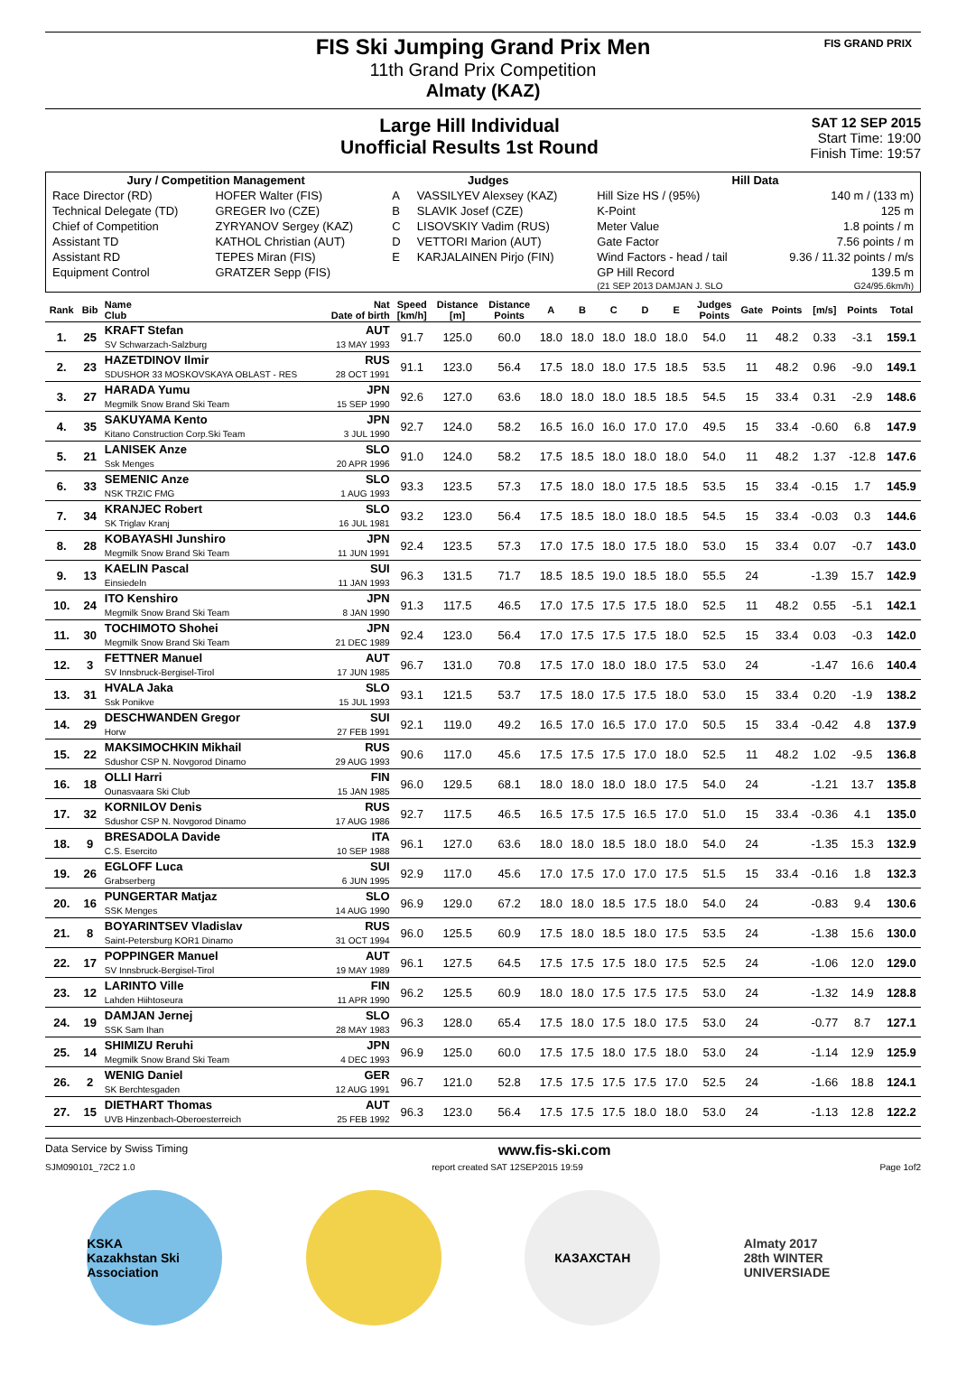FIS Ski Jumping Grand Prix Men
11th Grand Prix Competition
Almaty (KAZ)
FIS GRAND PRIX
Large Hill Individual
Unofficial Results 1st Round
SAT 12 SEP 2015
Start Time: 19:00
Finish Time: 19:57
| Jury / Competition Management | | Judges | | Hill Data | |
| --- | --- | --- | --- | --- | --- |
| Race Director (RD) | HOFER Walter (FIS) | A | VASSILYEV Alexsey (KAZ) | Hill Size HS / (95%) | 140 m / (133 m) |
| Technical Delegate (TD) | GREGER Ivo (CZE) | B | SLAVIK Josef (CZE) | K-Point | 125 m |
| Chief of Competition | ZYRYANOV Sergey (KAZ) | C | LISOVSKIY Vadim (RUS) | Meter Value | 1.8 points / m |
| Assistant TD | KATHOL Christian (AUT) | D | VETTORI Marion (AUT) | Gate Factor | 7.56 points / m |
| Assistant RD | TEPES Miran (FIS) | E | KARJALAINEN Pirjo (FIN) | Wind Factors - head / tail | 9.36 / 11.32 points / m/s |
| Equipment Control | GRATZER Sepp (FIS) | | | GP Hill Record | 139.5 m |
| | | | | (21 SEP 2013 DAMJAN J. SLO | G24/95.6km/h) |
| Rank | Bib | Name Club | Nat Date of birth | Speed [km/h] | Distance [m] | Distance Points | A | B | C | D | E | Judges Points | Gate | Points | [m/s] | Points | Total |
| --- | --- | --- | --- | --- | --- | --- | --- | --- | --- | --- | --- | --- | --- | --- | --- | --- | --- |
| 1. | 25 | KRAFT Stefan SV Schwarzach-Salzburg | AUT 13 MAY 1993 | 91.7 | 125.0 | 60.0 | 18.0 | 18.0 | 18.0 | 18.0 | 18.0 | 54.0 | 11 | 48.2 | 0.33 | -3.1 | 159.1 |
| 2. | 23 | HAZETDINOV Ilmir SDUSHOR 33 MOSKOVSKAYA OBLAST - RES | RUS 28 OCT 1991 | 91.1 | 123.0 | 56.4 | 17.5 | 18.0 | 18.0 | 17.5 | 18.5 | 53.5 | 11 | 48.2 | 0.96 | -9.0 | 149.1 |
| 3. | 27 | HARADA Yumu Megmilk Snow Brand Ski Team | JPN 15 SEP 1990 | 92.6 | 127.0 | 63.6 | 18.0 | 18.0 | 18.0 | 18.5 | 18.5 | 54.5 | 15 | 33.4 | 0.31 | -2.9 | 148.6 |
| 4. | 35 | SAKUYAMA Kento Kitano Construction Corp.Ski Team | JPN 3 JUL 1990 | 92.7 | 124.0 | 58.2 | 16.5 | 16.0 | 16.0 | 17.0 | 17.0 | 49.5 | 15 | 33.4 | -0.60 | 6.8 | 147.9 |
| 5. | 21 | LANISEK Anze Ssk Menges | SLO 20 APR 1996 | 91.0 | 124.0 | 58.2 | 17.5 | 18.5 | 18.0 | 18.0 | 18.0 | 54.0 | 11 | 48.2 | 1.37 | -12.8 | 147.6 |
| 6. | 33 | SEMENIC Anze NSK TRZIC FMG | SLO 1 AUG 1993 | 93.3 | 123.5 | 57.3 | 17.5 | 18.0 | 18.0 | 17.5 | 18.5 | 53.5 | 15 | 33.4 | -0.15 | 1.7 | 145.9 |
| 7. | 34 | KRANJEC Robert SK Triglav Kranj | SLO 16 JUL 1981 | 93.2 | 123.0 | 56.4 | 17.5 | 18.5 | 18.0 | 18.0 | 18.5 | 54.5 | 15 | 33.4 | -0.03 | 0.3 | 144.6 |
| 8. | 28 | KOBAYASHI Junshiro Megmilk Snow Brand Ski Team | JPN 11 JUN 1991 | 92.4 | 123.5 | 57.3 | 17.0 | 17.5 | 18.0 | 17.5 | 18.0 | 53.0 | 15 | 33.4 | 0.07 | -0.7 | 143.0 |
| 9. | 13 | KAELIN Pascal Einsiedeln | SUI 11 JAN 1993 | 96.3 | 131.5 | 71.7 | 18.5 | 18.5 | 19.0 | 18.5 | 18.0 | 55.5 | 24 | | -1.39 | 15.7 | 142.9 |
| 10. | 24 | ITO Kenshiro Megmilk Snow Brand Ski Team | JPN 8 JAN 1990 | 91.3 | 117.5 | 46.5 | 17.0 | 17.5 | 17.5 | 17.5 | 18.0 | 52.5 | 11 | 48.2 | 0.55 | -5.1 | 142.1 |
| 11. | 30 | TOCHIMOTO Shohei Megmilk Snow Brand Ski Team | JPN 21 DEC 1989 | 92.4 | 123.0 | 56.4 | 17.0 | 17.5 | 17.5 | 17.5 | 18.0 | 52.5 | 15 | 33.4 | 0.03 | -0.3 | 142.0 |
| 12. | 3 | FETTNER Manuel SV Innsbruck-Bergisel-Tirol | AUT 17 JUN 1985 | 96.7 | 131.0 | 70.8 | 17.5 | 17.0 | 18.0 | 18.0 | 17.5 | 53.0 | 24 | | -1.47 | 16.6 | 140.4 |
| 13. | 31 | HVALA Jaka Ssk Ponikve | SLO 15 JUL 1993 | 93.1 | 121.5 | 53.7 | 17.5 | 18.0 | 17.5 | 17.5 | 18.0 | 53.0 | 15 | 33.4 | 0.20 | -1.9 | 138.2 |
| 14. | 29 | DESCHWANDEN Gregor Horw | SUI 27 FEB 1991 | 92.1 | 119.0 | 49.2 | 16.5 | 17.0 | 16.5 | 17.0 | 17.0 | 50.5 | 15 | 33.4 | -0.42 | 4.8 | 137.9 |
| 15. | 22 | MAKSIMOCHKIN Mikhail Sdushor CSP N. Novgorod Dinamo | RUS 29 AUG 1993 | 90.6 | 117.0 | 45.6 | 17.5 | 17.5 | 17.5 | 17.0 | 18.0 | 52.5 | 11 | 48.2 | 1.02 | -9.5 | 136.8 |
| 16. | 18 | OLLI Harri Ounasvaara Ski Club | FIN 15 JAN 1985 | 96.0 | 129.5 | 68.1 | 18.0 | 18.0 | 18.0 | 18.0 | 17.5 | 54.0 | 24 | | -1.21 | 13.7 | 135.8 |
| 17. | 32 | KORNILOV Denis Sdushor CSP N. Novgorod Dinamo | RUS 17 AUG 1986 | 92.7 | 117.5 | 46.5 | 16.5 | 17.5 | 17.5 | 16.5 | 17.0 | 51.0 | 15 | 33.4 | -0.36 | 4.1 | 135.0 |
| 18. | 9 | BRESADOLA Davide C.S. Esercito | ITA 10 SEP 1988 | 96.1 | 127.0 | 63.6 | 18.0 | 18.0 | 18.5 | 18.0 | 18.0 | 54.0 | 24 | | -1.35 | 15.3 | 132.9 |
| 19. | 26 | EGLOFF Luca Grabserberg | SUI 6 JUN 1995 | 92.9 | 117.0 | 45.6 | 17.0 | 17.5 | 17.0 | 17.0 | 17.5 | 51.5 | 15 | 33.4 | -0.16 | 1.8 | 132.3 |
| 20. | 16 | PUNGERTAR Matjaz SSK Menges | SLO 14 AUG 1990 | 96.9 | 129.0 | 67.2 | 18.0 | 18.0 | 18.5 | 17.5 | 18.0 | 54.0 | 24 | | -0.83 | 9.4 | 130.6 |
| 21. | 8 | BOYARINTSEV Vladislav Saint-Petersburg KOR1 Dinamo | RUS 31 OCT 1994 | 96.0 | 125.5 | 60.9 | 17.5 | 18.0 | 18.5 | 18.0 | 17.5 | 53.5 | 24 | | -1.38 | 15.6 | 130.0 |
| 22. | 17 | POPPINGER Manuel SV Innsbruck-Bergisel-Tirol | AUT 19 MAY 1989 | 96.1 | 127.5 | 64.5 | 17.5 | 17.5 | 17.5 | 18.0 | 17.5 | 52.5 | 24 | | -1.06 | 12.0 | 129.0 |
| 23. | 12 | LARINTO Ville Lahden Hiihtoseura | FIN 11 APR 1990 | 96.2 | 125.5 | 60.9 | 18.0 | 18.0 | 17.5 | 17.5 | 17.5 | 53.0 | 24 | | -1.32 | 14.9 | 128.8 |
| 24. | 19 | DAMJAN Jernej SSK Sam Ihan | SLO 28 MAY 1983 | 96.3 | 128.0 | 65.4 | 17.5 | 18.0 | 17.5 | 18.0 | 17.5 | 53.0 | 24 | | -0.77 | 8.7 | 127.1 |
| 25. | 14 | SHIMIZU Reruhi Megmilk Snow Brand Ski Team | JPN 4 DEC 1993 | 96.9 | 125.0 | 60.0 | 17.5 | 17.5 | 18.0 | 17.5 | 18.0 | 53.0 | 24 | | -1.14 | 12.9 | 125.9 |
| 26. | 2 | WENIG Daniel SK Berchtesgaden | GER 12 AUG 1991 | 96.7 | 121.0 | 52.8 | 17.5 | 17.5 | 17.5 | 17.5 | 17.0 | 52.5 | 24 | | -1.66 | 18.8 | 124.1 |
| 27. | 15 | DIETHART Thomas UVB Hinzenbach-Oberoesterreich | AUT 25 FEB 1992 | 96.3 | 123.0 | 56.4 | 17.5 | 17.5 | 17.5 | 18.0 | 18.0 | 53.0 | 24 | | -1.13 | 12.8 | 122.2 |
Data Service by Swiss Timing www.fis-ski.com
SJM090101_72C2 1.0 report created SAT 12SEP2015 19:59 Page 1of2
KSKA
Kazakhstan Ski Association
КАЗАХСТАН Almaty 2017
28th WINTER UNIVERSIADE